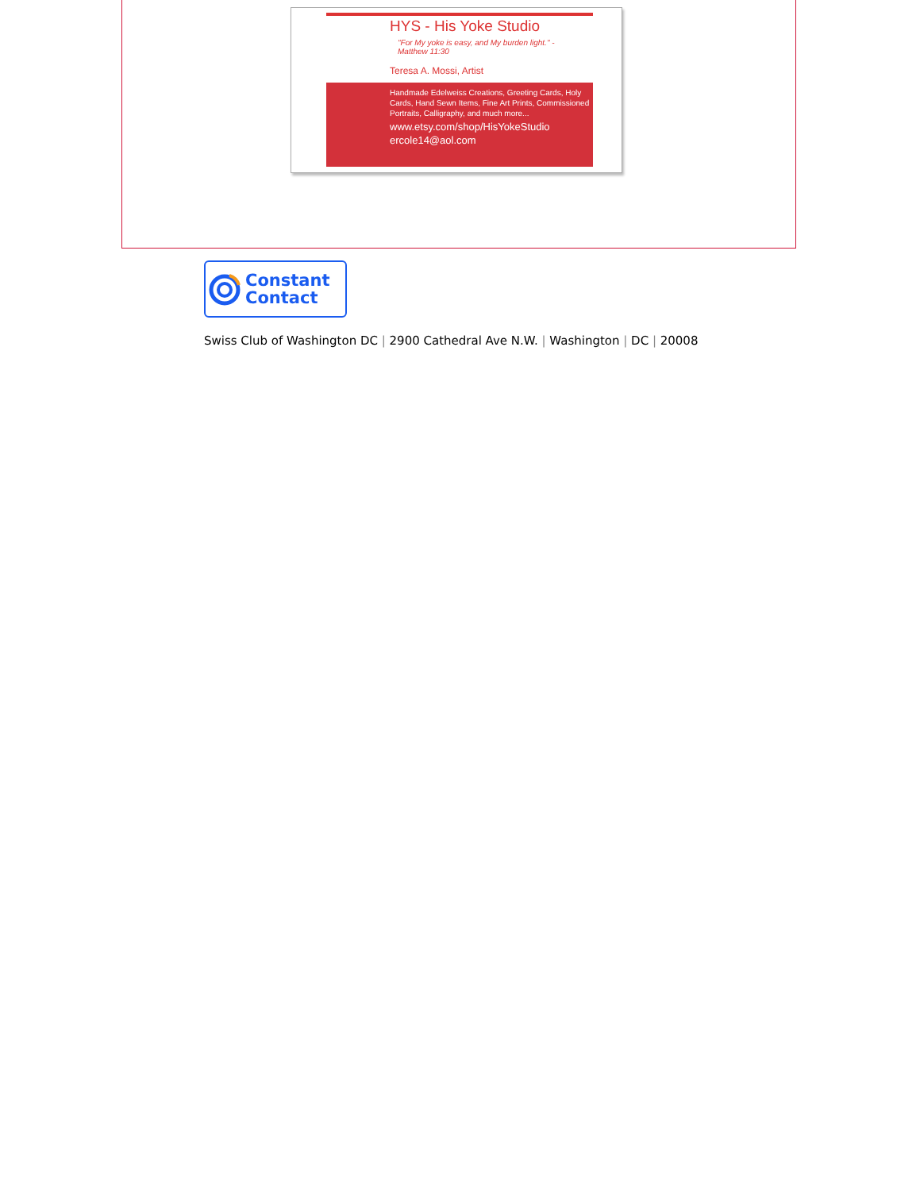HYS - His Yoke Studio
"For My yoke is easy, and My burden light." -
Matthew 11:30
Teresa A. Mossi, Artist
Handmade Edelweiss Creations, Greeting Cards, Holy Cards, Hand Sewn Items, Fine Art Prints, Commissioned Portraits, Calligraphy, and much more...
www.etsy.com/shop/HisYokeStudio
ercole14@aol.com
Constant
Contact
Swiss Club of Washington DC | 2900 Cathedral Ave N.W. | Washington | DC | 20008